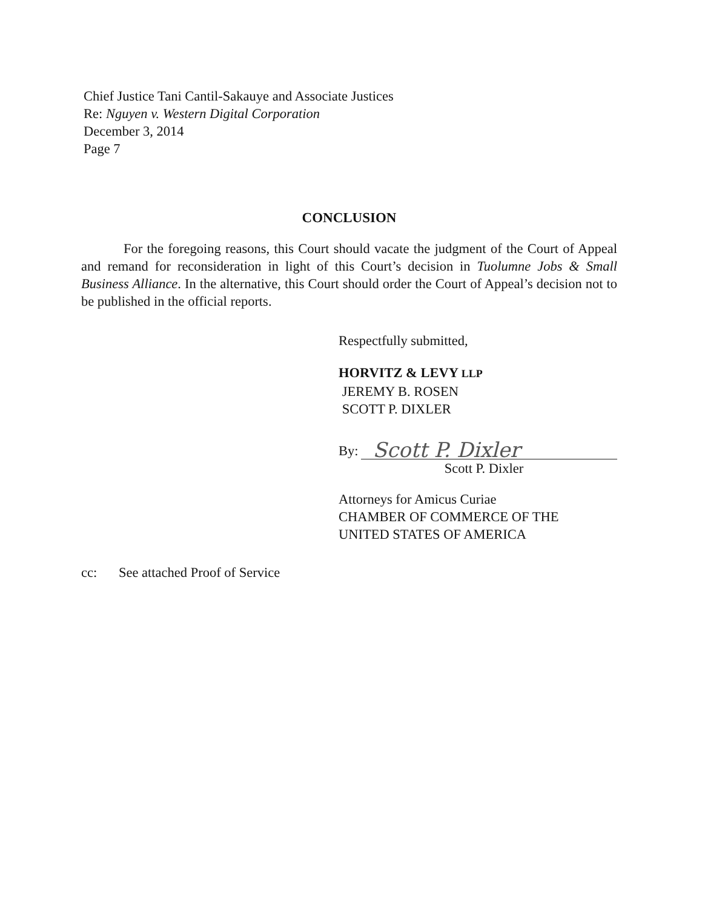Chief Justice Tani Cantil-Sakauye and Associate Justices
Re: Nguyen v. Western Digital Corporation
December 3, 2014
Page 7
CONCLUSION
For the foregoing reasons, this Court should vacate the judgment of the Court of Appeal and remand for reconsideration in light of this Court’s decision in Tuolumne Jobs & Small Business Alliance. In the alternative, this Court should order the Court of Appeal’s decision not to be published in the official reports.
Respectfully submitted,
HORVITZ & LEVY LLP
JEREMY B. ROSEN
SCOTT P. DIXLER
By:
Scott P. Dixler
Scott P. Dixler
Attorneys for Amicus Curiae
CHAMBER OF COMMERCE OF THE
UNITED STATES OF AMERICA
cc: See attached Proof of Service